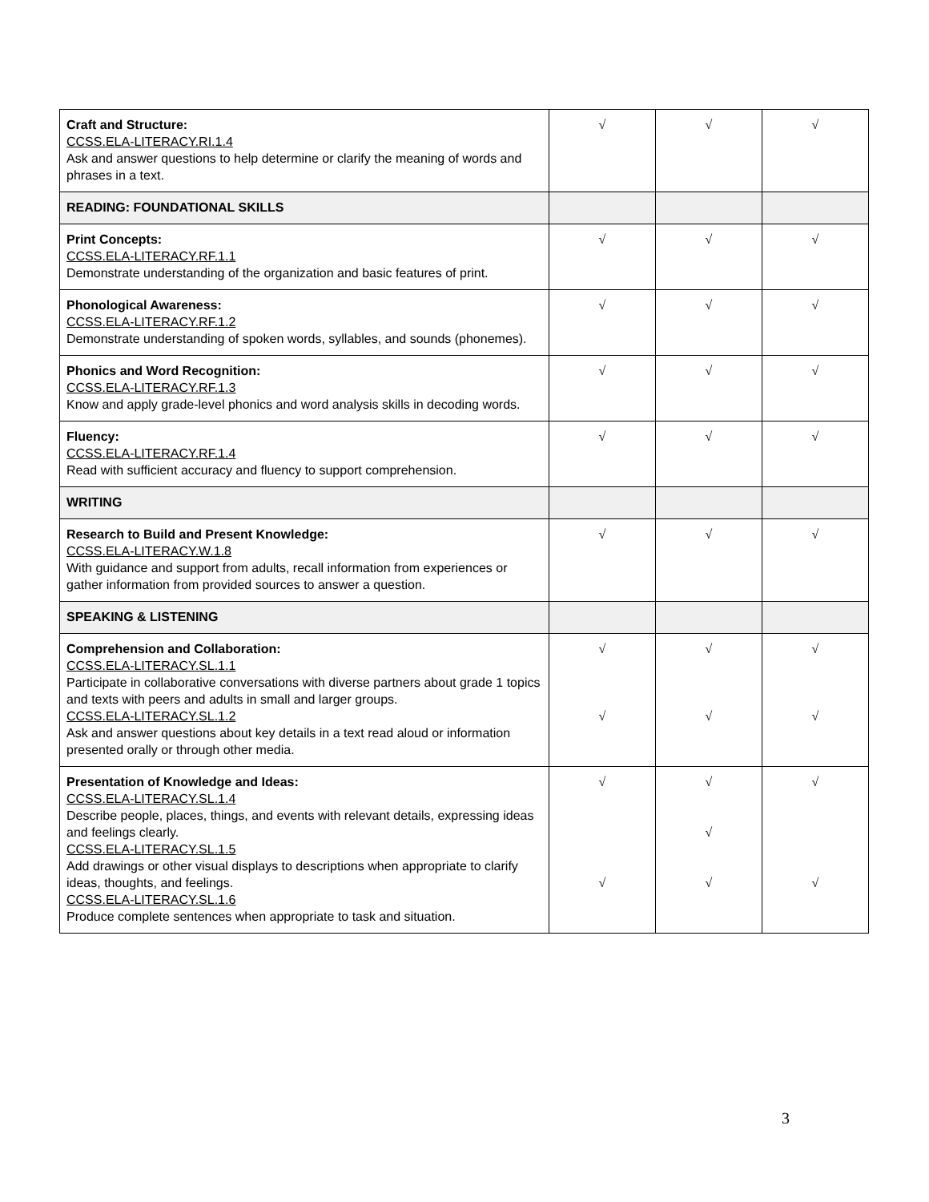| Craft and Structure: CCSS.ELA-LITERACY.RI.1.4 Ask and answer questions to help determine or clarify the meaning of words and phrases in a text. | √ | √ | √ |
| READING: FOUNDATIONAL SKILLS | | | |
| Print Concepts: CCSS.ELA-LITERACY.RF.1.1 Demonstrate understanding of the organization and basic features of print. | √ | √ | √ |
| Phonological Awareness: CCSS.ELA-LITERACY.RF.1.2 Demonstrate understanding of spoken words, syllables, and sounds (phonemes). | √ | √ | √ |
| Phonics and Word Recognition: CCSS.ELA-LITERACY.RF.1.3 Know and apply grade-level phonics and word analysis skills in decoding words. | √ | √ | √ |
| Fluency: CCSS.ELA-LITERACY.RF.1.4 Read with sufficient accuracy and fluency to support comprehension. | √ | √ | √ |
| WRITING | | | |
| Research to Build and Present Knowledge: CCSS.ELA-LITERACY.W.1.8 With guidance and support from adults, recall information from experiences or gather information from provided sources to answer a question. | √ | √ | √ |
| SPEAKING & LISTENING | | | |
| Comprehension and Collaboration: CCSS.ELA-LITERACY.SL.1.1 Participate in collaborative conversations with diverse partners about grade 1 topics and texts with peers and adults in small and larger groups. CCSS.ELA-LITERACY.SL.1.2 Ask and answer questions about key details in a text read aloud or information presented orally or through other media. | √ √ | √ √ | √ √ |
| Presentation of Knowledge and Ideas: CCSS.ELA-LITERACY.SL.1.4 Describe people, places, things, and events with relevant details, expressing ideas and feelings clearly. CCSS.ELA-LITERACY.SL.1.5 Add drawings or other visual displays to descriptions when appropriate to clarify ideas, thoughts, and feelings. CCSS.ELA-LITERACY.SL.1.6 Produce complete sentences when appropriate to task and situation. | √ √ | √ √ √ | √ √ |
3